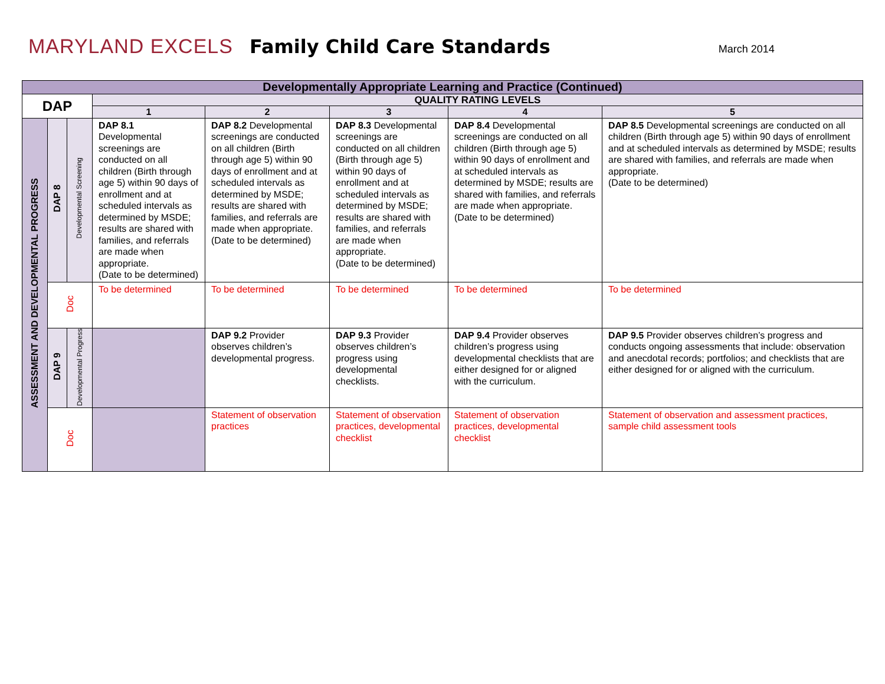MARYLAND EXCELS
Family Child Care Standards
March 2014
| Developmentally Appropriate Learning and Practice (Continued) | | | | | | | |
| DAP | | | QUALITY RATING LEVELS | | | | |
| | | | 1 | 2 | 3 | 4 | 5 |
| ASSESSMENT AND DEVELOPMENTAL PROGRESS | DAP 8 | Developmental Screening | DAP 8.1 Developmental screenings are conducted on all children (Birth through age 5) within 90 days of enrollment and at scheduled intervals as determined by MSDE; results are shared with families, and referrals are made when appropriate. (Date to be determined) | DAP 8.2 Developmental screenings are conducted on all children (Birth through age 5) within 90 days of enrollment and at scheduled intervals as determined by MSDE; results are shared with families, and referrals are made when appropriate. (Date to be determined) | DAP 8.3 Developmental screenings are conducted on all children (Birth through age 5) within 90 days of enrollment and at scheduled intervals as determined by MSDE; results are shared with families, and referrals are made when appropriate. (Date to be determined) | DAP 8.4 Developmental screenings are conducted on all children (Birth through age 5) within 90 days of enrollment and at scheduled intervals as determined by MSDE; results are shared with families, and referrals are made when appropriate. (Date to be determined) | DAP 8.5 Developmental screenings are conducted on all children (Birth through age 5) within 90 days of enrollment and at scheduled intervals as determined by MSDE; results are shared with families, and referrals are made when appropriate. (Date to be determined) |
| | Doc | | To be determined | To be determined | To be determined | To be determined | To be determined |
| | DAP 9 | Developmental Progress | | DAP 9.2 Provider observes children’s developmental progress. | DAP 9.3 Provider observes children’s progress using developmental checklists. | DAP 9.4 Provider observes children’s progress using developmental checklists that are either designed for or aligned with the curriculum. | DAP 9.5 Provider observes children’s progress and conducts ongoing assessments that include: observation and anecdotal records; portfolios; and checklists that are either designed for or aligned with the curriculum. |
| | Doc | | | Statement of observation practices | Statement of observation practices, developmental checklist | Statement of observation practices, developmental checklist | Statement of observation and assessment practices, sample child assessment tools |